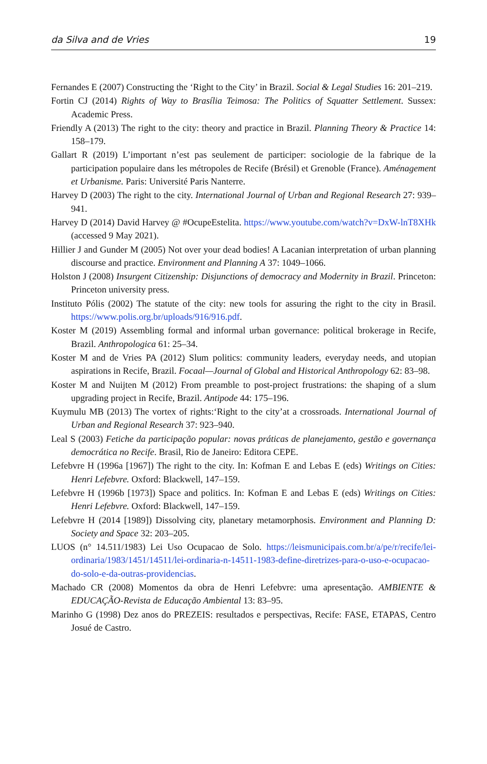da Silva and de Vries 19
Fernandes E (2007) Constructing the ‘Right to the City’ in Brazil. Social & Legal Studies 16: 201–219.
Fortin CJ (2014) Rights of Way to Brasília Teimosa: The Politics of Squatter Settlement. Sussex: Academic Press.
Friendly A (2013) The right to the city: theory and practice in Brazil. Planning Theory & Practice 14: 158–179.
Gallart R (2019) L’important n’est pas seulement de participer: sociologie de la fabrique de la participation populaire dans les métropoles de Recife (Brésil) et Grenoble (France). Aménagement et Urbanisme. Paris: Université Paris Nanterre.
Harvey D (2003) The right to the city. International Journal of Urban and Regional Research 27: 939–941.
Harvey D (2014) David Harvey @ #OcupeEstelita. https://www.youtube.com/watch?v=DxW-lnT8XHk (accessed 9 May 2021).
Hillier J and Gunder M (2005) Not over your dead bodies! A Lacanian interpretation of urban planning discourse and practice. Environment and Planning A 37: 1049–1066.
Holston J (2008) Insurgent Citizenship: Disjunctions of democracy and Modernity in Brazil. Princeton: Princeton university press.
Instituto Pólis (2002) The statute of the city: new tools for assuring the right to the city in Brasil. https://www.polis.org.br/uploads/916/916.pdf.
Koster M (2019) Assembling formal and informal urban governance: political brokerage in Recife, Brazil. Anthropologica 61: 25–34.
Koster M and de Vries PA (2012) Slum politics: community leaders, everyday needs, and utopian aspirations in Recife, Brazil. Focaal—Journal of Global and Historical Anthropology 62: 83–98.
Koster M and Nuijten M (2012) From preamble to post-project frustrations: the shaping of a slum upgrading project in Recife, Brazil. Antipode 44: 175–196.
Kuymulu MB (2013) The vortex of rights:‘Right to the city’at a crossroads. International Journal of Urban and Regional Research 37: 923–940.
Leal S (2003) Fetiche da participação popular: novas práticas de planejamento, gestão e governança democrática no Recife. Brasil, Rio de Janeiro: Editora CEPE.
Lefebvre H (1996a [1967]) The right to the city. In: Kofman E and Lebas E (eds) Writings on Cities: Henri Lefebvre. Oxford: Blackwell, 147–159.
Lefebvre H (1996b [1973]) Space and politics. In: Kofman E and Lebas E (eds) Writings on Cities: Henri Lefebvre. Oxford: Blackwell, 147–159.
Lefebvre H (2014 [1989]) Dissolving city, planetary metamorphosis. Environment and Planning D: Society and Space 32: 203–205.
LUOS (n° 14.511/1983) Lei Uso Ocupacao de Solo. https://leismunicipais.com.br/a/pe/r/recife/lei-ordinaria/1983/1451/14511/lei-ordinaria-n-14511-1983-define-diretrizes-para-o-uso-e-ocupacao-do-solo-e-da-outras-providencias.
Machado CR (2008) Momentos da obra de Henri Lefebvre: uma apresentação. AMBIENTE & EDUCAÇÃO-Revista de Educação Ambiental 13: 83–95.
Marinho G (1998) Dez anos do PREZEIS: resultados e perspectivas, Recife: FASE, ETAPAS, Centro Josué de Castro.